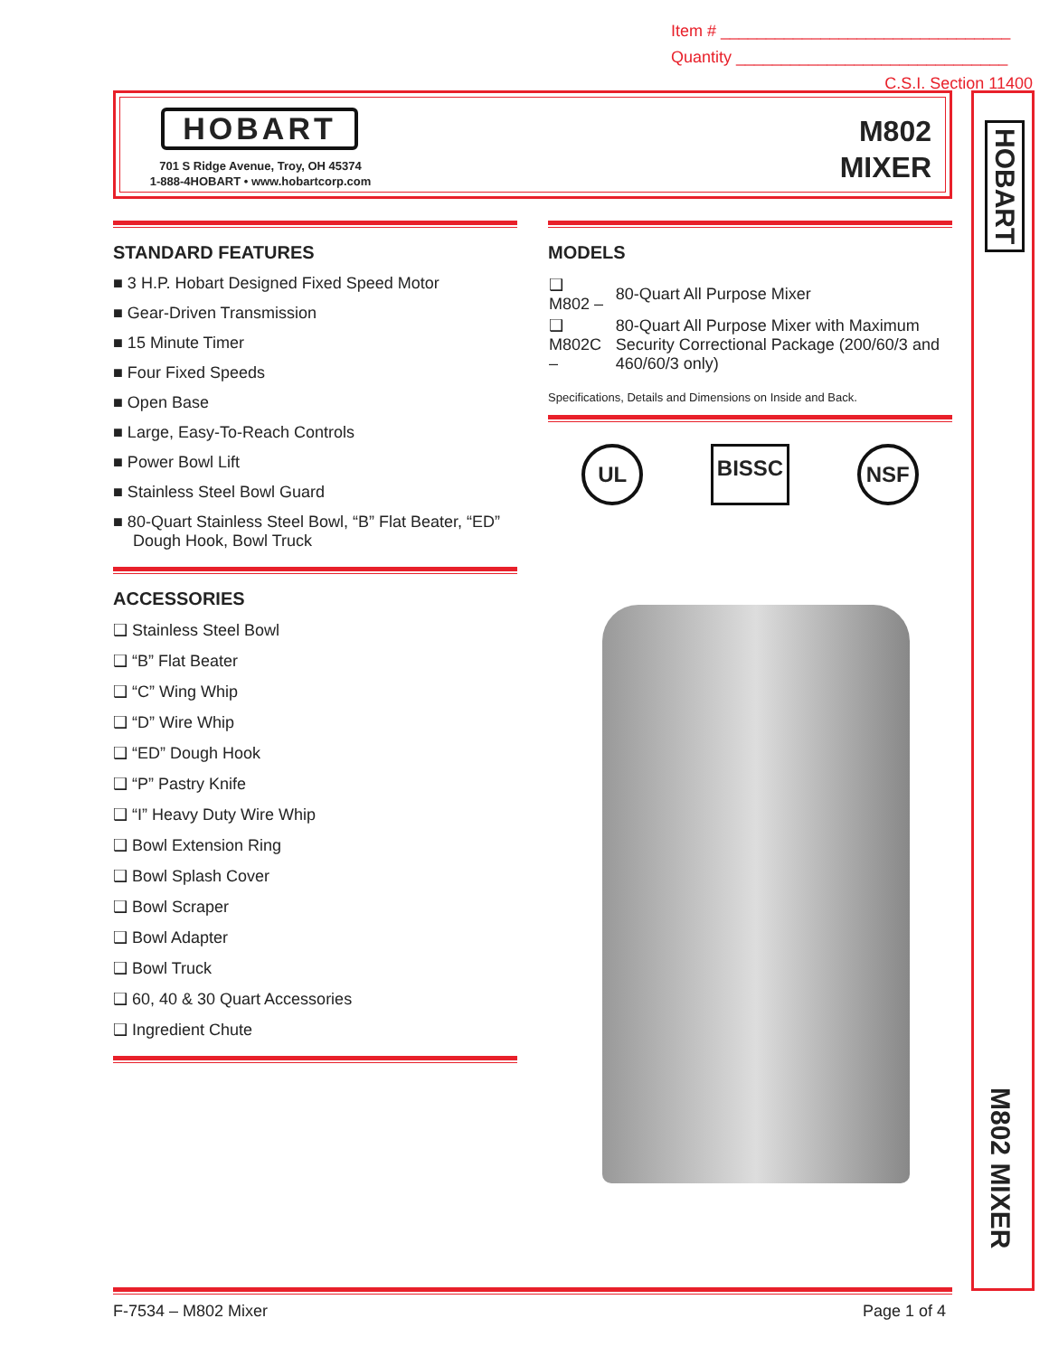Item # ________________________________
Quantity ______________________________
C.S.I. Section 11400
HOBART
701 S Ridge Avenue, Troy, OH 45374
1-888-4HOBART • www.hobartcorp.com
M802
MIXER
HOBART
M802 MIXER
STANDARD FEATURES
■ 3 H.P. Hobart Designed Fixed Speed Motor
■ Gear-Driven Transmission
■ 15 Minute Timer
■ Four Fixed Speeds
■ Open Base
■ Large, Easy-To-Reach Controls
■ Power Bowl Lift
■ Stainless Steel Bowl Guard
■ 80-Quart Stainless Steel Bowl, “B” Flat Beater, “ED” Dough Hook, Bowl Truck
ACCESSORIES
❑ Stainless Steel Bowl
❑ “B” Flat Beater
❑ “C” Wing Whip
❑ “D” Wire Whip
❑ “ED” Dough Hook
❑ “P” Pastry Knife
❑ “I” Heavy Duty Wire Whip
❑ Bowl Extension Ring
❑ Bowl Splash Cover
❑ Bowl Scraper
❑ Bowl Adapter
❑ Bowl Truck
❑ 60, 40 & 30 Quart Accessories
❑ Ingredient Chute
MODELS
| ❑ M802 – | 80-Quart All Purpose Mixer |
| ❑ M802C – | 80-Quart All Purpose Mixer with Maximum Security Correctional Package (200/60/3 and 460/60/3 only) |
Specifications, Details and Dimensions on Inside and Back.
UL BISSC NSF
F-7534 – M802 Mixer Page 1 of 4